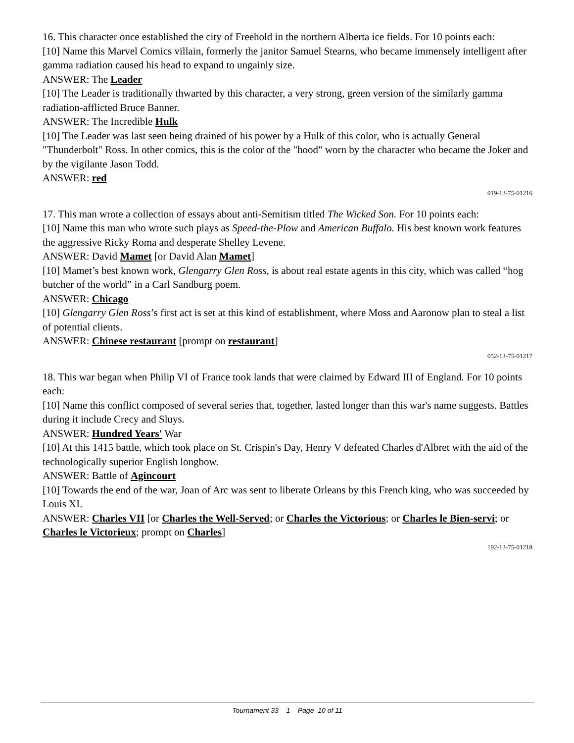16. This character once established the city of Freehold in the northern Alberta ice fields. For 10 points each:
[10] Name this Marvel Comics villain, formerly the janitor Samuel Stearns, who became immensely intelligent after gamma radiation caused his head to expand to ungainly size.
ANSWER: The Leader
[10] The Leader is traditionally thwarted by this character, a very strong, green version of the similarly gamma radiation-afflicted Bruce Banner.
ANSWER: The Incredible Hulk
[10] The Leader was last seen being drained of his power by a Hulk of this color, who is actually General "Thunderbolt" Ross. In other comics, this is the color of the "hood" worn by the character who became the Joker and by the vigilante Jason Todd.
ANSWER: red
019-13-75-01216
17. This man wrote a collection of essays about anti-Semitism titled The Wicked Son. For 10 points each:
[10] Name this man who wrote such plays as Speed-the-Plow and American Buffalo. His best known work features the aggressive Ricky Roma and desperate Shelley Levene.
ANSWER: David Mamet [or David Alan Mamet]
[10] Mamet’s best known work, Glengarry Glen Ross, is about real estate agents in this city, which was called “hog butcher of the world” in a Carl Sandburg poem.
ANSWER: Chicago
[10] Glengarry Glen Ross’s first act is set at this kind of establishment, where Moss and Aaronow plan to steal a list of potential clients.
ANSWER: Chinese restaurant [prompt on restaurant]
052-13-75-01217
18. This war began when Philip VI of France took lands that were claimed by Edward III of England. For 10 points each:
[10] Name this conflict composed of several series that, together, lasted longer than this war's name suggests. Battles during it include Crecy and Sluys.
ANSWER: Hundred Years' War
[10] At this 1415 battle, which took place on St. Crispin's Day, Henry V defeated Charles d'Albret with the aid of the technologically superior English longbow.
ANSWER: Battle of Agincourt
[10] Towards the end of the war, Joan of Arc was sent to liberate Orleans by this French king, who was succeeded by Louis XI.
ANSWER: Charles VII [or Charles the Well-Served; or Charles the Victorious; or Charles le Bien-servi; or Charles le Victorieux; prompt on Charles]
192-13-75-01218
Tournament 33 1 Page 10 of 11